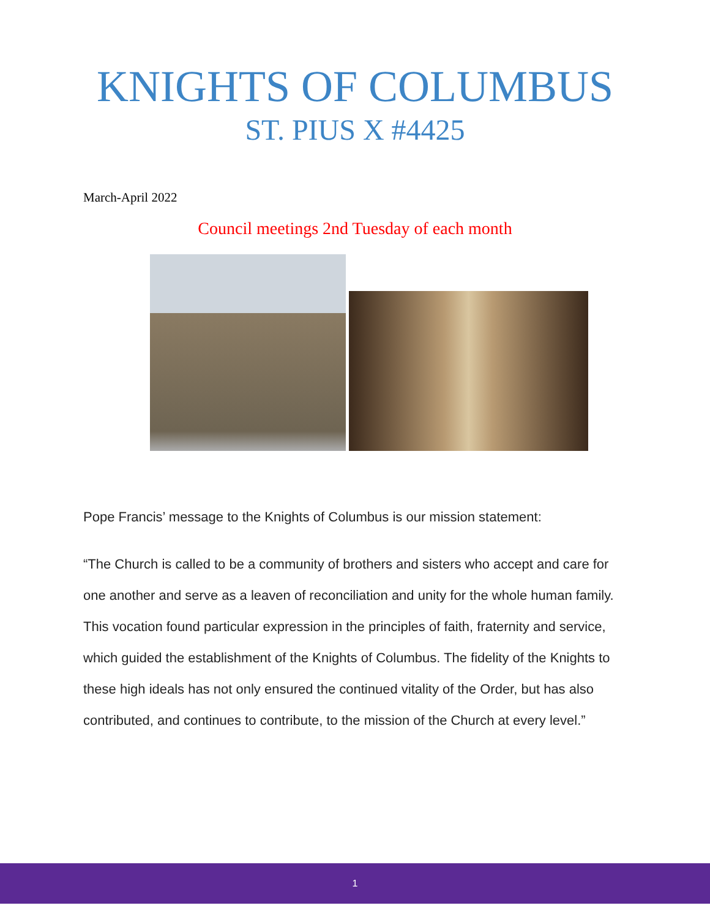KNIGHTS OF COLUMBUS
ST. PIUS X #4425
March-April 2022
Council meetings 2nd Tuesday of each month
Pope Francis’ message to the Knights of Columbus is our mission statement:
“The Church is called to be a community of brothers and sisters who accept and care for one another and serve as a leaven of reconciliation and unity for the whole human family. This vocation found particular expression in the principles of faith, fraternity and service, which guided the establishment of the Knights of Columbus. The fidelity of the Knights to these high ideals has not only ensured the continued vitality of the Order, but has also contributed, and continues to contribute, to the mission of the Church at every level.”
1